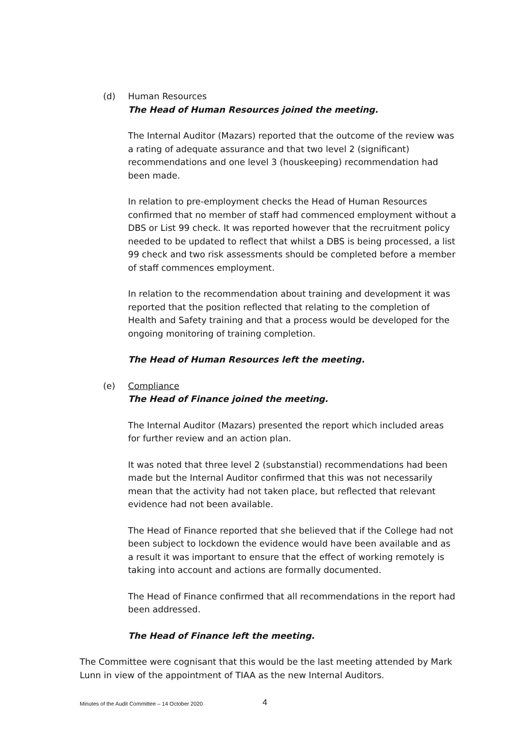(d) Human Resources
The Head of Human Resources joined the meeting.
The Internal Auditor (Mazars) reported that the outcome of the review was a rating of adequate assurance and that two level 2 (significant) recommendations and one level 3 (houskeeping) recommendation had been made.
In relation to pre-employment checks the Head of Human Resources confirmed that no member of staff had commenced employment without a DBS or List 99 check. It was reported however that the recruitment policy needed to be updated to reflect that whilst a DBS is being processed, a list 99 check and two risk assessments should be completed before a member of staff commences employment.
In relation to the recommendation about training and development it was reported that the position reflected that relating to the completion of Health and Safety training and that a process would be developed for the ongoing monitoring of training completion.
The Head of Human Resources left the meeting.
(e) Compliance
The Head of Finance joined the meeting.
The Internal Auditor (Mazars) presented the report which included areas for further review and an action plan.
It was noted that three level 2 (substanstial) recommendations had been made but the Internal Auditor confirmed that this was not necessarily mean that the activity had not taken place, but reflected that relevant evidence had not been available.
The Head of Finance reported that she believed that if the College had not been subject to lockdown the evidence would have been available and as a result it was important to ensure that the effect of working remotely is taking into account and actions are formally documented.
The Head of Finance confirmed that all recommendations in the report had been addressed.
The Head of Finance left the meeting.
The Committee were cognisant that this would be the last meeting attended by Mark Lunn in view of the appointment of TIAA as the new Internal Auditors.
Minutes of the Audit Committee – 14 October 2020 4